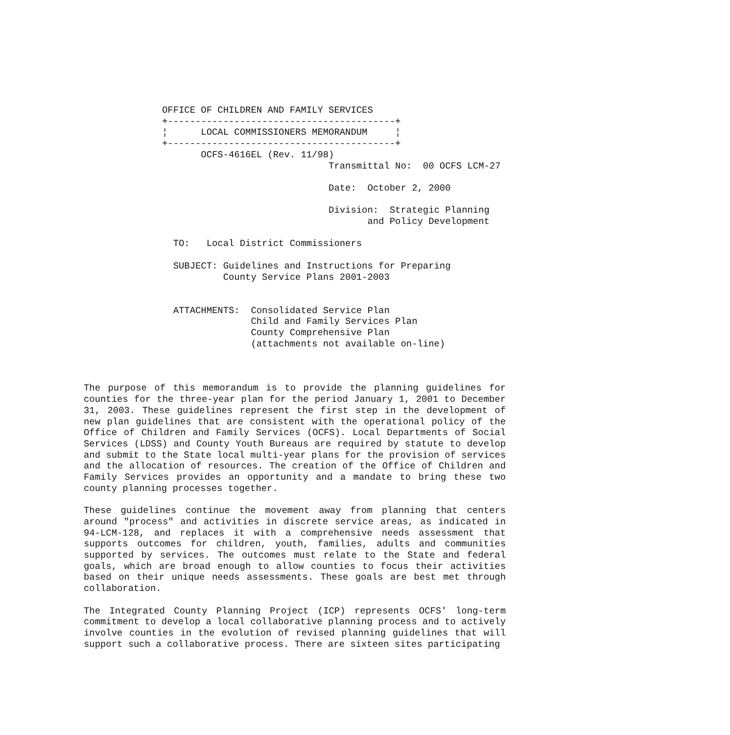OFFICE OF CHILDREN AND FAMILY SERVICES
+-----------------------------------------+
¦      LOCAL COMMISSIONERS MEMORANDUM     ¦
+-----------------------------------------+
       OCFS-4616EL (Rev. 11/98)
                              Transmittal No:  00 OCFS LCM-27

                              Date:  October 2, 2000

                              Division:  Strategic Planning
                                     and Policy Development

  TO:   Local District Commissioners

  SUBJECT: Guidelines and Instructions for Preparing
           County Service Plans 2001-2003


  ATTACHMENTS:  Consolidated Service Plan
                Child and Family Services Plan
                County Comprehensive Plan
                (attachments not available on-line)
The purpose of this memorandum is to provide the planning guidelines for counties for the three-year plan for the period January 1, 2001 to December 31, 2003. These guidelines represent the first step in the development of new plan guidelines that are consistent with the operational policy of the Office of Children and Family Services (OCFS). Local Departments of Social Services (LDSS) and County Youth Bureaus are required by statute to develop and submit to the State local multi-year plans for the provision of services and the allocation of resources. The creation of the Office of Children and Family Services provides an opportunity and a mandate to bring these two county planning processes together.
These guidelines continue the movement away from planning that centers around "process" and activities in discrete service areas, as indicated in 94-LCM-128, and replaces it with a comprehensive needs assessment that supports outcomes for children, youth, families, adults and communities supported by services. The outcomes must relate to the State and federal goals, which are broad enough to allow counties to focus their activities based on their unique needs assessments. These goals are best met through collaboration.
The Integrated County Planning Project (ICP) represents OCFS' long-term commitment to develop a local collaborative planning process and to actively involve counties in the evolution of revised planning guidelines that will support such a collaborative process. There are sixteen sites participating